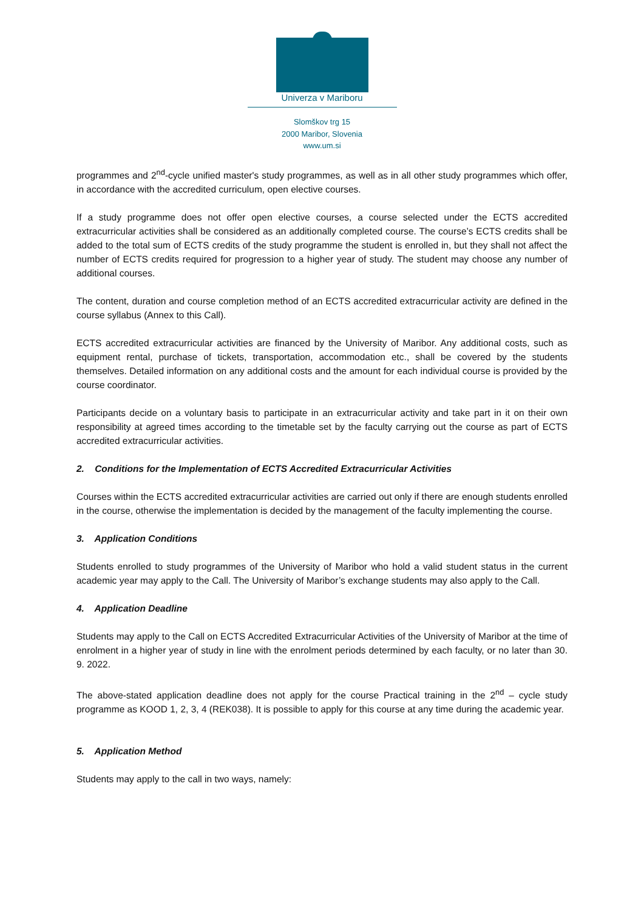Univerza v Mariboru
Slomškov trg 15
2000 Maribor, Slovenia
www.um.si
programmes and 2<sup>nd</sup>-cycle unified master's study programmes, as well as in all other study programmes which offer, in accordance with the accredited curriculum, open elective courses.
If a study programme does not offer open elective courses, a course selected under the ECTS accredited extracurricular activities shall be considered as an additionally completed course. The course’s ECTS credits shall be added to the total sum of ECTS credits of the study programme the student is enrolled in, but they shall not affect the number of ECTS credits required for progression to a higher year of study. The student may choose any number of additional courses.
The content, duration and course completion method of an ECTS accredited extracurricular activity are defined in the course syllabus (Annex to this Call).
ECTS accredited extracurricular activities are financed by the University of Maribor. Any additional costs, such as equipment rental, purchase of tickets, transportation, accommodation etc., shall be covered by the students themselves. Detailed information on any additional costs and the amount for each individual course is provided by the course coordinator.
Participants decide on a voluntary basis to participate in an extracurricular activity and take part in it on their own responsibility at agreed times according to the timetable set by the faculty carrying out the course as part of ECTS accredited extracurricular activities.
2. Conditions for the Implementation of ECTS Accredited Extracurricular Activities
Courses within the ECTS accredited extracurricular activities are carried out only if there are enough students enrolled in the course, otherwise the implementation is decided by the management of the faculty implementing the course.
3. Application Conditions
Students enrolled to study programmes of the University of Maribor who hold a valid student status in the current academic year may apply to the Call. The University of Maribor’s exchange students may also apply to the Call.
4. Application Deadline
Students may apply to the Call on ECTS Accredited Extracurricular Activities of the University of Maribor at the time of enrolment in a higher year of study in line with the enrolment periods determined by each faculty, or no later than 30. 9. 2022.
The above-stated application deadline does not apply for the course Practical training in the 2<sup>nd</sup> – cycle study programme as KOOD 1, 2, 3, 4 (REK038). It is possible to apply for this course at any time during the academic year.
5. Application Method
Students may apply to the call in two ways, namely: